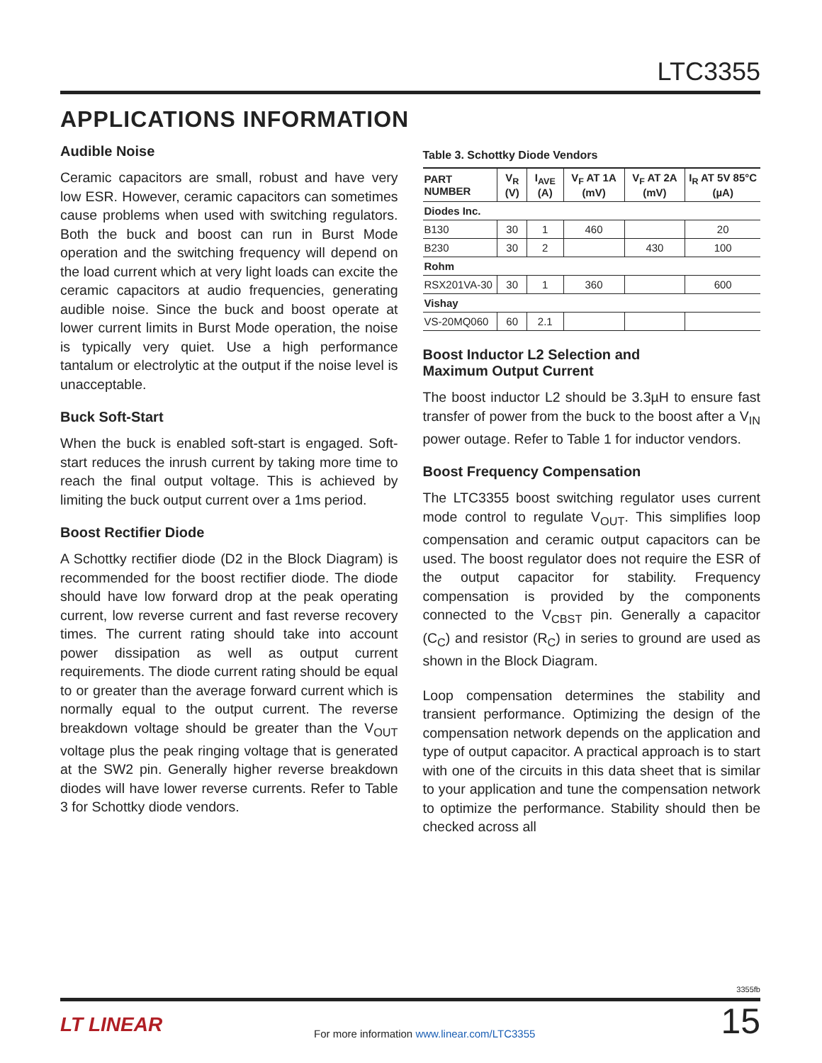LTC3355
APPLICATIONS INFORMATION
Audible Noise
Ceramic capacitors are small, robust and have very low ESR. However, ceramic capacitors can sometimes cause problems when used with switching regulators. Both the buck and boost can run in Burst Mode operation and the switching frequency will depend on the load current which at very light loads can excite the ceramic capacitors at audio frequencies, generating audible noise. Since the buck and boost operate at lower current limits in Burst Mode operation, the noise is typically very quiet. Use a high performance tantalum or electrolytic at the output if the noise level is unacceptable.
Buck Soft-Start
When the buck is enabled soft-start is engaged. Soft-start reduces the inrush current by taking more time to reach the final output voltage. This is achieved by limiting the buck output current over a 1ms period.
Boost Rectifier Diode
A Schottky rectifier diode (D2 in the Block Diagram) is recommended for the boost rectifier diode. The diode should have low forward drop at the peak operating current, low reverse current and fast reverse recovery times. The current rating should take into account power dissipation as well as output current requirements. The diode current rating should be equal to or greater than the average forward current which is normally equal to the output current. The reverse breakdown voltage should be greater than the V<sub>OUT</sub> voltage plus the peak ringing voltage that is generated at the SW2 pin. Generally higher reverse breakdown diodes will have lower reverse currents. Refer to Table 3 for Schottky diode vendors.
Table 3. Schottky Diode Vendors
| PART NUMBER | V<sub>R</sub> (V) | I<sub>AVE</sub> (A) | V<sub>F</sub> AT 1A (mV) | V<sub>F</sub> AT 2A (mV) | I<sub>R</sub> AT 5V 85°C (µA) |
| --- | --- | --- | --- | --- | --- |
| Diodes Inc. | | | | | |
| B130 | 30 | 1 | 460 | | 20 |
| B230 | 30 | 2 | | 430 | 100 |
| Rohm | | | | | |
| RSX201VA-30 | 30 | 1 | 360 | | 600 |
| Vishay | | | | | |
| VS-20MQ060 | 60 | 2.1 | | | |
Boost Inductor L2 Selection and
Maximum Output Current
The boost inductor L2 should be 3.3µH to ensure fast transfer of power from the buck to the boost after a V<sub>IN</sub> power outage. Refer to Table 1 for inductor vendors.
Boost Frequency Compensation
The LTC3355 boost switching regulator uses current mode control to regulate V<sub>OUT</sub>. This simplifies loop compensation and ceramic output capacitors can be used. The boost regulator does not require the ESR of the output capacitor for stability. Frequency compensation is provided by the components connected to the V<sub>CBST</sub> pin. Generally a capacitor (C<sub>C</sub>) and resistor (R<sub>C</sub>) in series to ground are used as shown in the Block Diagram.
Loop compensation determines the stability and transient performance. Optimizing the design of the compensation network depends on the application and type of output capacitor. A practical approach is to start with one of the circuits in this data sheet that is similar to your application and tune the compensation network to optimize the performance. Stability should then be checked across all
3355fb
LT LINEAR
For more information www.linear.com/LTC3355
15